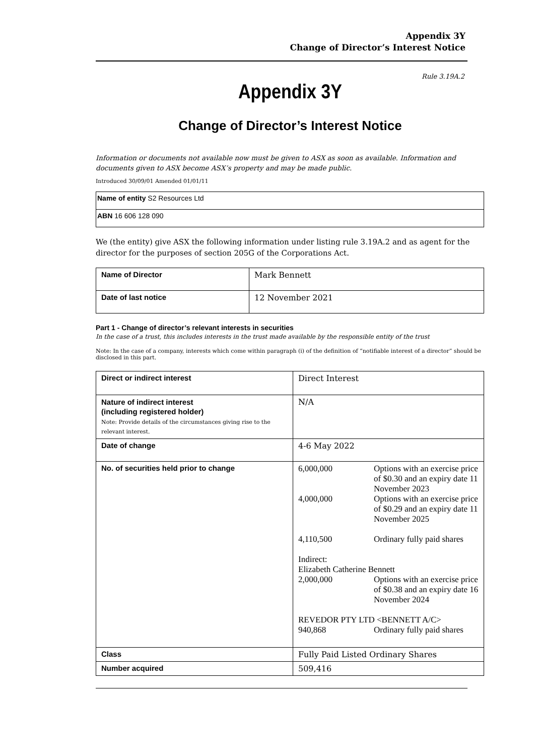Appendix 3Y
Change of Director’s Interest Notice
Rule 3.19A.2
Appendix 3Y
Change of Director’s Interest Notice
Information or documents not available now must be given to ASX as soon as available. Information and documents given to ASX become ASX’s property and may be made public.
Introduced 30/09/01 Amended 01/01/11
| Name of entity S2 Resources Ltd |
| ABN 16 606 128 090 |
We (the entity) give ASX the following information under listing rule 3.19A.2 and as agent for the director for the purposes of section 205G of the Corporations Act.
| Name of Director | Mark Bennett |
| Date of last notice | 12 November 2021 |
Part 1 - Change of director’s relevant interests in securities
In the case of a trust, this includes interests in the trust made available by the responsible entity of the trust
Note: In the case of a company, interests which come within paragraph (i) of the definition of “notifiable interest of a director” should be disclosed in this part.
| Direct or indirect interest | Direct Interest |
| Nature of indirect interest (including registered holder) Note: Provide details of the circumstances giving rise to the relevant interest. | N/A |
| Date of change | 4-6 May 2022 |
| No. of securities held prior to change | / 6,000,000 / Options with an exercise price of $0.30 and an expiry date 11 November 2023 / / 4,000,000 / Options with an exercise price of $0.29 and an expiry date 11 November 2025 / / 4,110,500 / Ordinary fully paid shares / / Indirect: Elizabeth Catherine Bennett / / / 2,000,000 / Options with an exercise price of $0.38 and an expiry date 16 November 2024 / / REVEDOR PTY LTD <BENNETT A/C> / / / 940,868 / Ordinary fully paid shares / |
| Class | Fully Paid Listed Ordinary Shares |
| Number acquired | 509,416 |